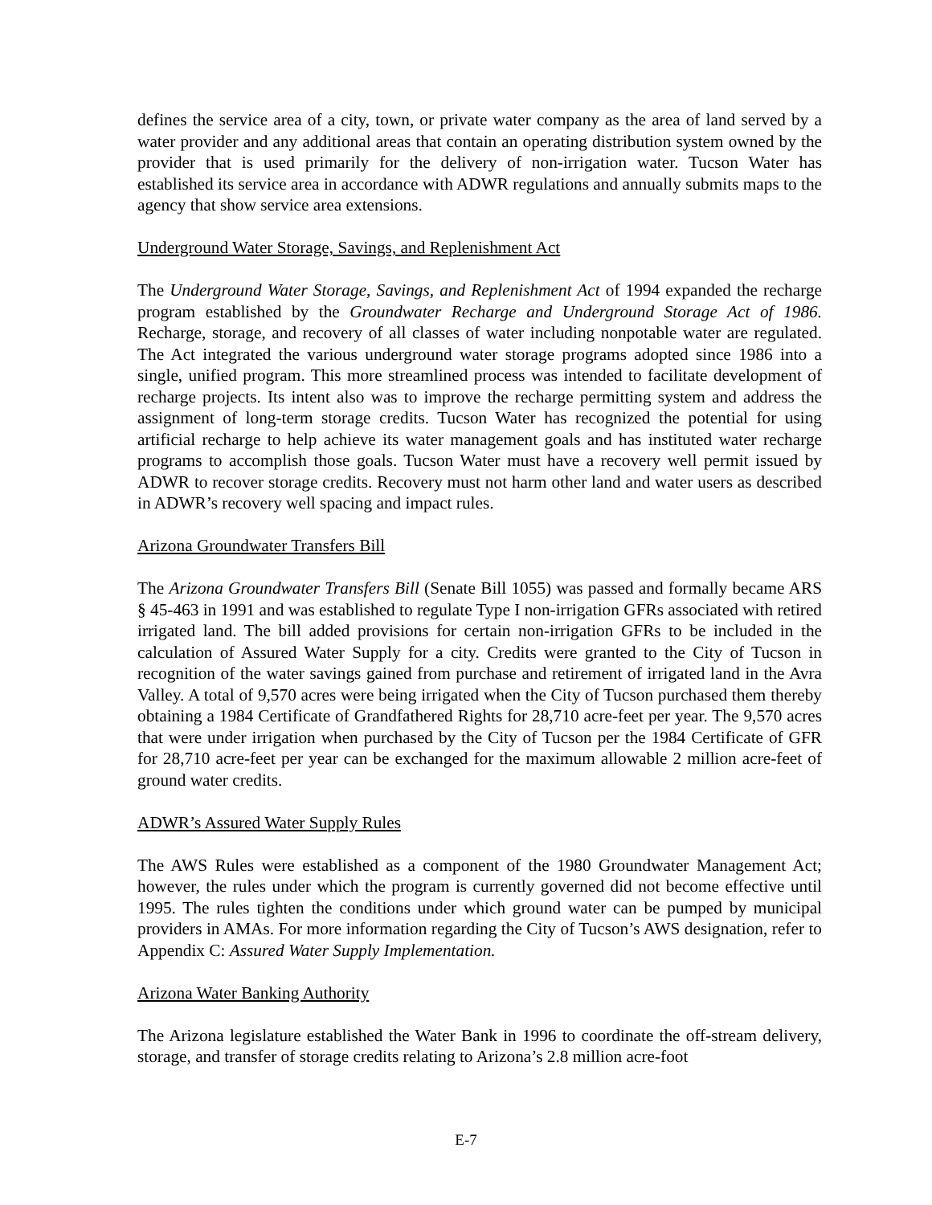defines the service area of a city, town, or private water company as the area of land served by a water provider and any additional areas that contain an operating distribution system owned by the provider that is used primarily for the delivery of non-irrigation water. Tucson Water has established its service area in accordance with ADWR regulations and annually submits maps to the agency that show service area extensions.
Underground Water Storage, Savings, and Replenishment Act
The Underground Water Storage, Savings, and Replenishment Act of 1994 expanded the recharge program established by the Groundwater Recharge and Underground Storage Act of 1986. Recharge, storage, and recovery of all classes of water including nonpotable water are regulated. The Act integrated the various underground water storage programs adopted since 1986 into a single, unified program. This more streamlined process was intended to facilitate development of recharge projects. Its intent also was to improve the recharge permitting system and address the assignment of long-term storage credits. Tucson Water has recognized the potential for using artificial recharge to help achieve its water management goals and has instituted water recharge programs to accomplish those goals. Tucson Water must have a recovery well permit issued by ADWR to recover storage credits. Recovery must not harm other land and water users as described in ADWR’s recovery well spacing and impact rules.
Arizona Groundwater Transfers Bill
The Arizona Groundwater Transfers Bill (Senate Bill 1055) was passed and formally became ARS § 45-463 in 1991 and was established to regulate Type I non-irrigation GFRs associated with retired irrigated land. The bill added provisions for certain non-irrigation GFRs to be included in the calculation of Assured Water Supply for a city. Credits were granted to the City of Tucson in recognition of the water savings gained from purchase and retirement of irrigated land in the Avra Valley. A total of 9,570 acres were being irrigated when the City of Tucson purchased them thereby obtaining a 1984 Certificate of Grandfathered Rights for 28,710 acre-feet per year. The 9,570 acres that were under irrigation when purchased by the City of Tucson per the 1984 Certificate of GFR for 28,710 acre-feet per year can be exchanged for the maximum allowable 2 million acre-feet of ground water credits.
ADWR’s Assured Water Supply Rules
The AWS Rules were established as a component of the 1980 Groundwater Management Act; however, the rules under which the program is currently governed did not become effective until 1995. The rules tighten the conditions under which ground water can be pumped by municipal providers in AMAs. For more information regarding the City of Tucson’s AWS designation, refer to Appendix C: Assured Water Supply Implementation.
Arizona Water Banking Authority
The Arizona legislature established the Water Bank in 1996 to coordinate the off-stream delivery, storage, and transfer of storage credits relating to Arizona’s 2.8 million acre-foot
E-7